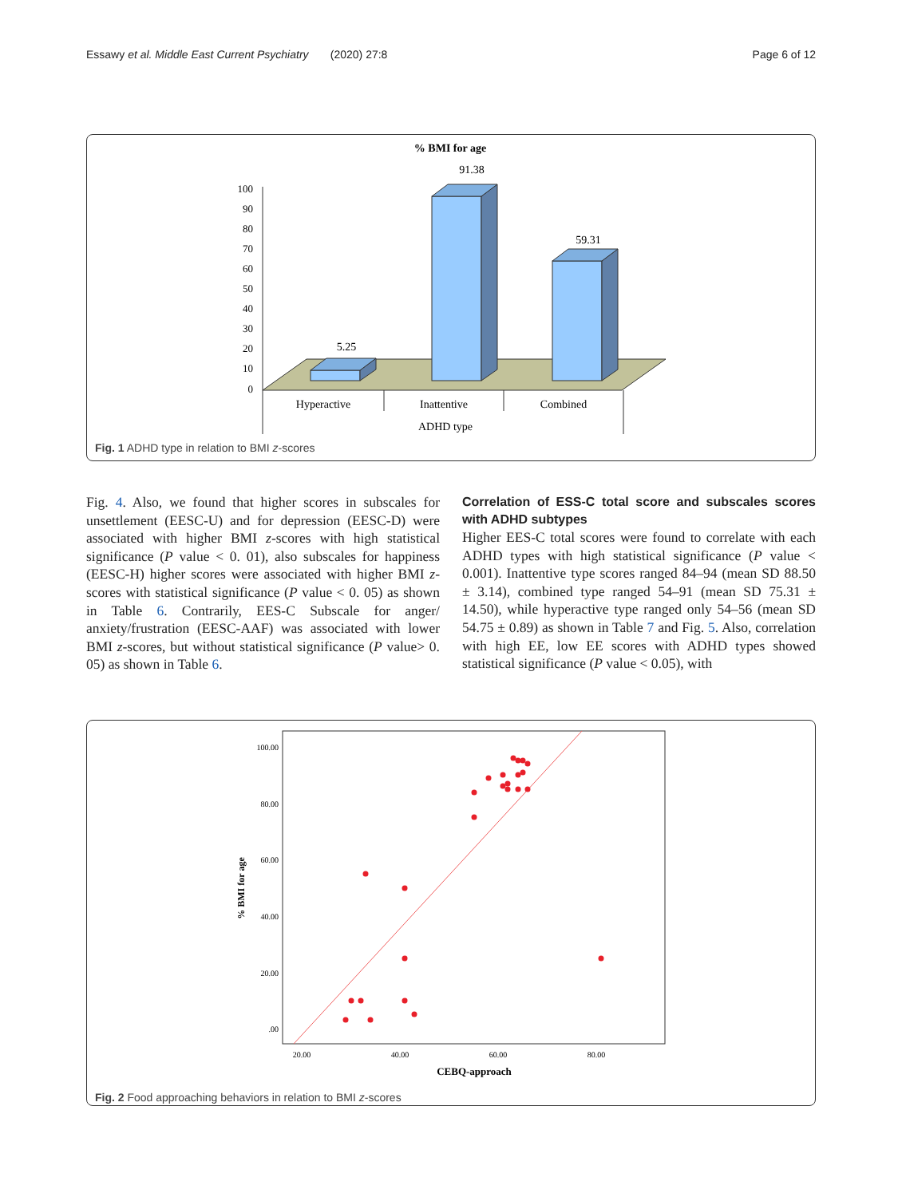Essawy et al. Middle East Current Psychiatry (2020) 27:8 Page 6 of 12
% BMI for age
100
90
80
70
60
50
40
30
20
10
0
5.25
91.38
59.31
Hyperactive
Inattentive
Combined
ADHD type
Fig. 1 ADHD type in relation to BMI z-scores
Fig. 4. Also, we found that higher scores in subscales for unsettlement (EESC-U) and for depression (EESC-D) were associated with higher BMI z-scores with high statistical significance (P value < 0. 01), also subscales for happiness (EESC-H) higher scores were associated with higher BMI z-scores with statistical significance (P value < 0. 05) as shown in Table 6. Contrarily, EES-C Subscale for anger/ anxiety/frustration (EESC-AAF) was associated with lower BMI z-scores, but without statistical significance (P value> 0. 05) as shown in Table 6.
Correlation of ESS-C total score and subscales scores with ADHD subtypes
Higher EES-C total scores were found to correlate with each ADHD types with high statistical significance (P value < 0.001). Inattentive type scores ranged 84–94 (mean SD 88.50 ± 3.14), combined type ranged 54–91 (mean SD 75.31 ± 14.50), while hyperactive type ranged only 54–56 (mean SD 54.75 ± 0.89) as shown in Table 7 and Fig. 5. Also, correlation with high EE, low EE scores with ADHD types showed statistical significance (P value < 0.05), with
100.00
80.00
60.00
40.00
20.00
.00
20.00
40.00
60.00
80.00
CEBQ-approach
% BMI for age
Fig. 2 Food approaching behaviors in relation to BMI z-scores